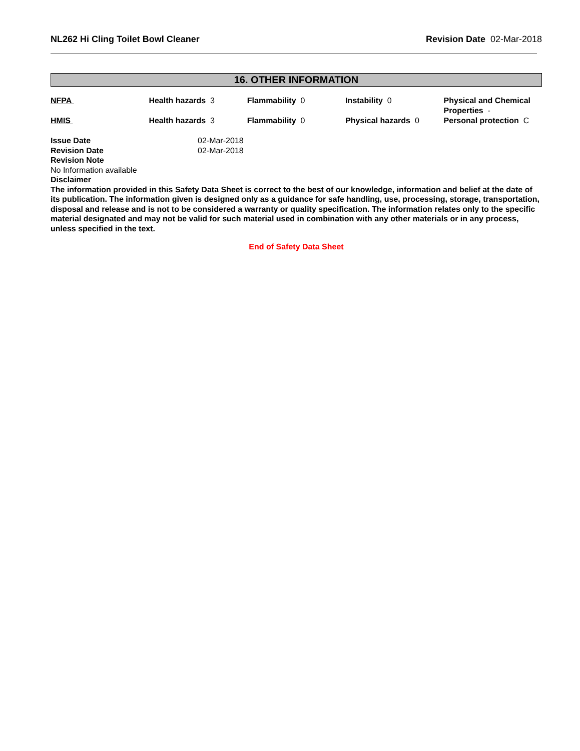NL262 Hi Cling Toilet Bowl Cleaner Revision Date 02-Mar-2018
16. OTHER INFORMATION
| NFPA | Health hazards 3 | Flammability 0 | Instability 0 | Physical and Chemical Properties - |
| HMIS | Health hazards 3 | Flammability 0 | Physical hazards 0 | Personal protection C |
Issue Date 02-Mar-2018
Revision Date 02-Mar-2018
Revision Note
No Information available
Disclaimer
The information provided in this Safety Data Sheet is correct to the best of our knowledge, information and belief at the date of its publication. The information given is designed only as a guidance for safe handling, use, processing, storage, transportation, disposal and release and is not to be considered a warranty or quality specification. The information relates only to the specific material designated and may not be valid for such material used in combination with any other materials or in any process, unless specified in the text.
End of Safety Data Sheet